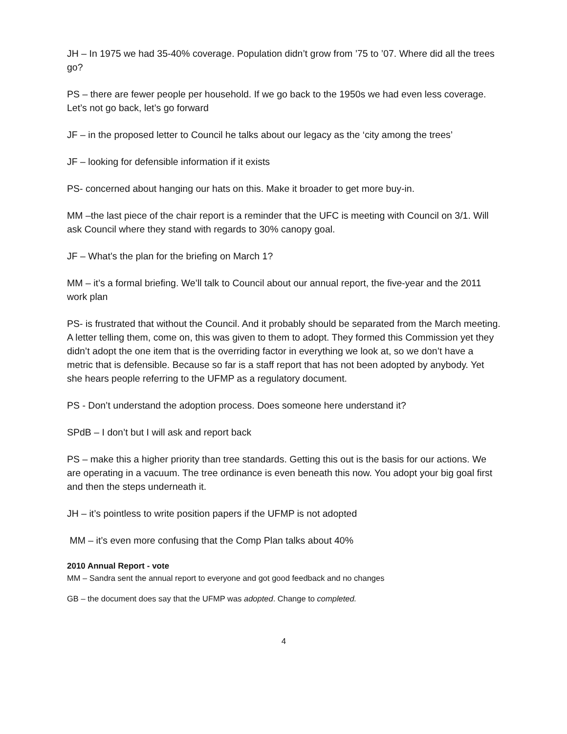JH – In 1975 we had 35-40% coverage. Population didn’t grow from ’75 to ’07. Where did all the trees go?
PS – there are fewer people per household. If we go back to the 1950s we had even less coverage. Let’s not go back, let’s go forward
JF – in the proposed letter to Council he talks about our legacy as the ‘city among the trees’
JF – looking for defensible information if it exists
PS- concerned about hanging our hats on this. Make it broader to get more buy-in.
MM –the last piece of the chair report is a reminder that the UFC is meeting with Council on 3/1. Will ask Council where they stand with regards to 30% canopy goal.
JF – What’s the plan for the briefing on March 1?
MM – it’s a formal briefing. We’ll talk to Council about our annual report, the five-year and the 2011 work plan
PS- is frustrated that without the Council. And it probably should be separated from the March meeting. A letter telling them, come on, this was given to them to adopt. They formed this Commission yet they didn’t adopt the one item that is the overriding factor in everything we look at, so we don’t have a metric that is defensible. Because so far is a staff report that has not been adopted by anybody. Yet she hears people referring to the UFMP as a regulatory document.
PS - Don’t understand the adoption process. Does someone here understand it?
SPdB – I don’t but I will ask and report back
PS – make this a higher priority than tree standards. Getting this out is the basis for our actions. We are operating in a vacuum. The tree ordinance is even beneath this now. You adopt your big goal first and then the steps underneath it.
JH – it’s pointless to write position papers if the UFMP is not adopted
MM – it’s even more confusing that the Comp Plan talks about 40%
2010 Annual Report - vote
MM – Sandra sent the annual report to everyone and got good feedback and no changes
GB – the document does say that the UFMP was adopted. Change to completed.
4